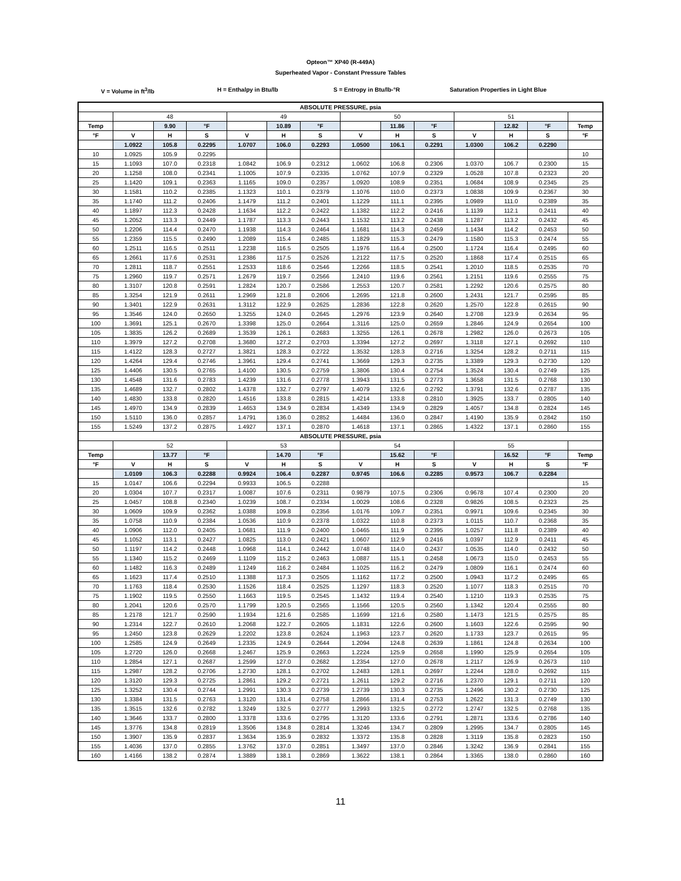Opteon™ XP40 (R-449A)
Superheated Vapor - Constant Pressure Tables
V = Volume in ft<sup>3</sup>/lb H = Enthalpy in Btu/lb S = Entropy in Btu/lb-°R Saturation Properties in Light Blue
| ABSOLUTE PRESSURE, psia | | | | | | | | | | | | | |
| --- | --- | --- | --- | --- | --- | --- | --- | --- | --- | --- | --- | --- | --- |
| | 48 | | | 49 | | | 50 | | | 51 | | | |
| Temp | | 9.90 | °F | | 10.89 | °F | | 11.86 | °F | | 12.82 | °F | Temp |
| °F | V | H | S | V | H | S | V | H | S | V | H | S | °F |
| | 1.0922 | 105.8 | 0.2295 | 1.0707 | 106.0 | 0.2293 | 1.0500 | 106.1 | 0.2291 | 1.0300 | 106.2 | 0.2290 | |
| 10 | 1.0925 | 105.9 | 0.2295 | | | | | | | | | | 10 |
| 15 | 1.1093 | 107.0 | 0.2318 | 1.0842 | 106.9 | 0.2312 | 1.0602 | 106.8 | 0.2306 | 1.0370 | 106.7 | 0.2300 | 15 |
| 20 | 1.1258 | 108.0 | 0.2341 | 1.1005 | 107.9 | 0.2335 | 1.0762 | 107.9 | 0.2329 | 1.0528 | 107.8 | 0.2323 | 20 |
| 25 | 1.1420 | 109.1 | 0.2363 | 1.1165 | 109.0 | 0.2357 | 1.0920 | 108.9 | 0.2351 | 1.0684 | 108.9 | 0.2345 | 25 |
| 30 | 1.1581 | 110.2 | 0.2385 | 1.1323 | 110.1 | 0.2379 | 1.1076 | 110.0 | 0.2373 | 1.0838 | 109.9 | 0.2367 | 30 |
| 35 | 1.1740 | 111.2 | 0.2406 | 1.1479 | 111.2 | 0.2401 | 1.1229 | 111.1 | 0.2395 | 1.0989 | 111.0 | 0.2389 | 35 |
| 40 | 1.1897 | 112.3 | 0.2428 | 1.1634 | 112.2 | 0.2422 | 1.1382 | 112.2 | 0.2416 | 1.1139 | 112.1 | 0.2411 | 40 |
| 45 | 1.2052 | 113.3 | 0.2449 | 1.1787 | 113.3 | 0.2443 | 1.1532 | 113.2 | 0.2438 | 1.1287 | 113.2 | 0.2432 | 45 |
| 50 | 1.2206 | 114.4 | 0.2470 | 1.1938 | 114.3 | 0.2464 | 1.1681 | 114.3 | 0.2459 | 1.1434 | 114.2 | 0.2453 | 50 |
| 55 | 1.2359 | 115.5 | 0.2490 | 1.2089 | 115.4 | 0.2485 | 1.1829 | 115.3 | 0.2479 | 1.1580 | 115.3 | 0.2474 | 55 |
| 60 | 1.2511 | 116.5 | 0.2511 | 1.2238 | 116.5 | 0.2505 | 1.1976 | 116.4 | 0.2500 | 1.1724 | 116.4 | 0.2495 | 60 |
| 65 | 1.2661 | 117.6 | 0.2531 | 1.2386 | 117.5 | 0.2526 | 1.2122 | 117.5 | 0.2520 | 1.1868 | 117.4 | 0.2515 | 65 |
| 70 | 1.2811 | 118.7 | 0.2551 | 1.2533 | 118.6 | 0.2546 | 1.2266 | 118.5 | 0.2541 | 1.2010 | 118.5 | 0.2535 | 70 |
| 75 | 1.2960 | 119.7 | 0.2571 | 1.2679 | 119.7 | 0.2566 | 1.2410 | 119.6 | 0.2561 | 1.2151 | 119.6 | 0.2555 | 75 |
| 80 | 1.3107 | 120.8 | 0.2591 | 1.2824 | 120.7 | 0.2586 | 1.2553 | 120.7 | 0.2581 | 1.2292 | 120.6 | 0.2575 | 80 |
| 85 | 1.3254 | 121.9 | 0.2611 | 1.2969 | 121.8 | 0.2606 | 1.2695 | 121.8 | 0.2600 | 1.2431 | 121.7 | 0.2595 | 85 |
| 90 | 1.3401 | 122.9 | 0.2631 | 1.3112 | 122.9 | 0.2625 | 1.2836 | 122.8 | 0.2620 | 1.2570 | 122.8 | 0.2615 | 90 |
| 95 | 1.3546 | 124.0 | 0.2650 | 1.3255 | 124.0 | 0.2645 | 1.2976 | 123.9 | 0.2640 | 1.2708 | 123.9 | 0.2634 | 95 |
| 100 | 1.3691 | 125.1 | 0.2670 | 1.3398 | 125.0 | 0.2664 | 1.3116 | 125.0 | 0.2659 | 1.2846 | 124.9 | 0.2654 | 100 |
| 105 | 1.3835 | 126.2 | 0.2689 | 1.3539 | 126.1 | 0.2683 | 1.3255 | 126.1 | 0.2678 | 1.2982 | 126.0 | 0.2673 | 105 |
| 110 | 1.3979 | 127.2 | 0.2708 | 1.3680 | 127.2 | 0.2703 | 1.3394 | 127.2 | 0.2697 | 1.3118 | 127.1 | 0.2692 | 110 |
| 115 | 1.4122 | 128.3 | 0.2727 | 1.3821 | 128.3 | 0.2722 | 1.3532 | 128.3 | 0.2716 | 1.3254 | 128.2 | 0.2711 | 115 |
| 120 | 1.4264 | 129.4 | 0.2746 | 1.3961 | 129.4 | 0.2741 | 1.3669 | 129.3 | 0.2735 | 1.3389 | 129.3 | 0.2730 | 120 |
| 125 | 1.4406 | 130.5 | 0.2765 | 1.4100 | 130.5 | 0.2759 | 1.3806 | 130.4 | 0.2754 | 1.3524 | 130.4 | 0.2749 | 125 |
| 130 | 1.4548 | 131.6 | 0.2783 | 1.4239 | 131.6 | 0.2778 | 1.3943 | 131.5 | 0.2773 | 1.3658 | 131.5 | 0.2768 | 130 |
| 135 | 1.4689 | 132.7 | 0.2802 | 1.4378 | 132.7 | 0.2797 | 1.4079 | 132.6 | 0.2792 | 1.3791 | 132.6 | 0.2787 | 135 |
| 140 | 1.4830 | 133.8 | 0.2820 | 1.4516 | 133.8 | 0.2815 | 1.4214 | 133.8 | 0.2810 | 1.3925 | 133.7 | 0.2805 | 140 |
| 145 | 1.4970 | 134.9 | 0.2839 | 1.4653 | 134.9 | 0.2834 | 1.4349 | 134.9 | 0.2829 | 1.4057 | 134.8 | 0.2824 | 145 |
| 150 | 1.5110 | 136.0 | 0.2857 | 1.4791 | 136.0 | 0.2852 | 1.4484 | 136.0 | 0.2847 | 1.4190 | 135.9 | 0.2842 | 150 |
| 155 | 1.5249 | 137.2 | 0.2875 | 1.4927 | 137.1 | 0.2870 | 1.4618 | 137.1 | 0.2865 | 1.4322 | 137.1 | 0.2860 | 155 |
| ABSOLUTE PRESSURE, psia | | | | | | | | | | | | | |
| | 52 | | | 53 | | | 54 | | | 55 | | | |
| Temp | | 13.77 | °F | | 14.70 | °F | | 15.62 | °F | | 16.52 | °F | Temp |
| °F | V | H | S | V | H | S | V | H | S | V | H | S | °F |
| | 1.0109 | 106.3 | 0.2288 | 0.9924 | 106.4 | 0.2287 | 0.9745 | 106.6 | 0.2285 | 0.9573 | 106.7 | 0.2284 | |
| 15 | 1.0147 | 106.6 | 0.2294 | 0.9933 | 106.5 | 0.2288 | | | | | | | 15 |
| 20 | 1.0304 | 107.7 | 0.2317 | 1.0087 | 107.6 | 0.2311 | 0.9879 | 107.5 | 0.2306 | 0.9678 | 107.4 | 0.2300 | 20 |
| 25 | 1.0457 | 108.8 | 0.2340 | 1.0239 | 108.7 | 0.2334 | 1.0029 | 108.6 | 0.2328 | 0.9826 | 108.5 | 0.2323 | 25 |
| 30 | 1.0609 | 109.9 | 0.2362 | 1.0388 | 109.8 | 0.2356 | 1.0176 | 109.7 | 0.2351 | 0.9971 | 109.6 | 0.2345 | 30 |
| 35 | 1.0758 | 110.9 | 0.2384 | 1.0536 | 110.9 | 0.2378 | 1.0322 | 110.8 | 0.2373 | 1.0115 | 110.7 | 0.2368 | 35 |
| 40 | 1.0906 | 112.0 | 0.2405 | 1.0681 | 111.9 | 0.2400 | 1.0465 | 111.9 | 0.2395 | 1.0257 | 111.8 | 0.2389 | 40 |
| 45 | 1.1052 | 113.1 | 0.2427 | 1.0825 | 113.0 | 0.2421 | 1.0607 | 112.9 | 0.2416 | 1.0397 | 112.9 | 0.2411 | 45 |
| 50 | 1.1197 | 114.2 | 0.2448 | 1.0968 | 114.1 | 0.2442 | 1.0748 | 114.0 | 0.2437 | 1.0535 | 114.0 | 0.2432 | 50 |
| 55 | 1.1340 | 115.2 | 0.2469 | 1.1109 | 115.2 | 0.2463 | 1.0887 | 115.1 | 0.2458 | 1.0673 | 115.0 | 0.2453 | 55 |
| 60 | 1.1482 | 116.3 | 0.2489 | 1.1249 | 116.2 | 0.2484 | 1.1025 | 116.2 | 0.2479 | 1.0809 | 116.1 | 0.2474 | 60 |
| 65 | 1.1623 | 117.4 | 0.2510 | 1.1388 | 117.3 | 0.2505 | 1.1162 | 117.2 | 0.2500 | 1.0943 | 117.2 | 0.2495 | 65 |
| 70 | 1.1763 | 118.4 | 0.2530 | 1.1526 | 118.4 | 0.2525 | 1.1297 | 118.3 | 0.2520 | 1.1077 | 118.3 | 0.2515 | 70 |
| 75 | 1.1902 | 119.5 | 0.2550 | 1.1663 | 119.5 | 0.2545 | 1.1432 | 119.4 | 0.2540 | 1.1210 | 119.3 | 0.2535 | 75 |
| 80 | 1.2041 | 120.6 | 0.2570 | 1.1799 | 120.5 | 0.2565 | 1.1566 | 120.5 | 0.2560 | 1.1342 | 120.4 | 0.2555 | 80 |
| 85 | 1.2178 | 121.7 | 0.2590 | 1.1934 | 121.6 | 0.2585 | 1.1699 | 121.6 | 0.2580 | 1.1473 | 121.5 | 0.2575 | 85 |
| 90 | 1.2314 | 122.7 | 0.2610 | 1.2068 | 122.7 | 0.2605 | 1.1831 | 122.6 | 0.2600 | 1.1603 | 122.6 | 0.2595 | 90 |
| 95 | 1.2450 | 123.8 | 0.2629 | 1.2202 | 123.8 | 0.2624 | 1.1963 | 123.7 | 0.2620 | 1.1733 | 123.7 | 0.2615 | 95 |
| 100 | 1.2585 | 124.9 | 0.2649 | 1.2335 | 124.9 | 0.2644 | 1.2094 | 124.8 | 0.2639 | 1.1861 | 124.8 | 0.2634 | 100 |
| 105 | 1.2720 | 126.0 | 0.2668 | 1.2467 | 125.9 | 0.2663 | 1.2224 | 125.9 | 0.2658 | 1.1990 | 125.9 | 0.2654 | 105 |
| 110 | 1.2854 | 127.1 | 0.2687 | 1.2599 | 127.0 | 0.2682 | 1.2354 | 127.0 | 0.2678 | 1.2117 | 126.9 | 0.2673 | 110 |
| 115 | 1.2987 | 128.2 | 0.2706 | 1.2730 | 128.1 | 0.2702 | 1.2483 | 128.1 | 0.2697 | 1.2244 | 128.0 | 0.2692 | 115 |
| 120 | 1.3120 | 129.3 | 0.2725 | 1.2861 | 129.2 | 0.2721 | 1.2611 | 129.2 | 0.2716 | 1.2370 | 129.1 | 0.2711 | 120 |
| 125 | 1.3252 | 130.4 | 0.2744 | 1.2991 | 130.3 | 0.2739 | 1.2739 | 130.3 | 0.2735 | 1.2496 | 130.2 | 0.2730 | 125 |
| 130 | 1.3384 | 131.5 | 0.2763 | 1.3120 | 131.4 | 0.2758 | 1.2866 | 131.4 | 0.2753 | 1.2622 | 131.3 | 0.2749 | 130 |
| 135 | 1.3515 | 132.6 | 0.2782 | 1.3249 | 132.5 | 0.2777 | 1.2993 | 132.5 | 0.2772 | 1.2747 | 132.5 | 0.2768 | 135 |
| 140 | 1.3646 | 133.7 | 0.2800 | 1.3378 | 133.6 | 0.2795 | 1.3120 | 133.6 | 0.2791 | 1.2871 | 133.6 | 0.2786 | 140 |
| 145 | 1.3776 | 134.8 | 0.2819 | 1.3506 | 134.8 | 0.2814 | 1.3246 | 134.7 | 0.2809 | 1.2995 | 134.7 | 0.2805 | 145 |
| 150 | 1.3907 | 135.9 | 0.2837 | 1.3634 | 135.9 | 0.2832 | 1.3372 | 135.8 | 0.2828 | 1.3119 | 135.8 | 0.2823 | 150 |
| 155 | 1.4036 | 137.0 | 0.2855 | 1.3762 | 137.0 | 0.2851 | 1.3497 | 137.0 | 0.2846 | 1.3242 | 136.9 | 0.2841 | 155 |
| 160 | 1.4166 | 138.2 | 0.2874 | 1.3889 | 138.1 | 0.2869 | 1.3622 | 138.1 | 0.2864 | 1.3365 | 138.0 | 0.2860 | 160 |
11